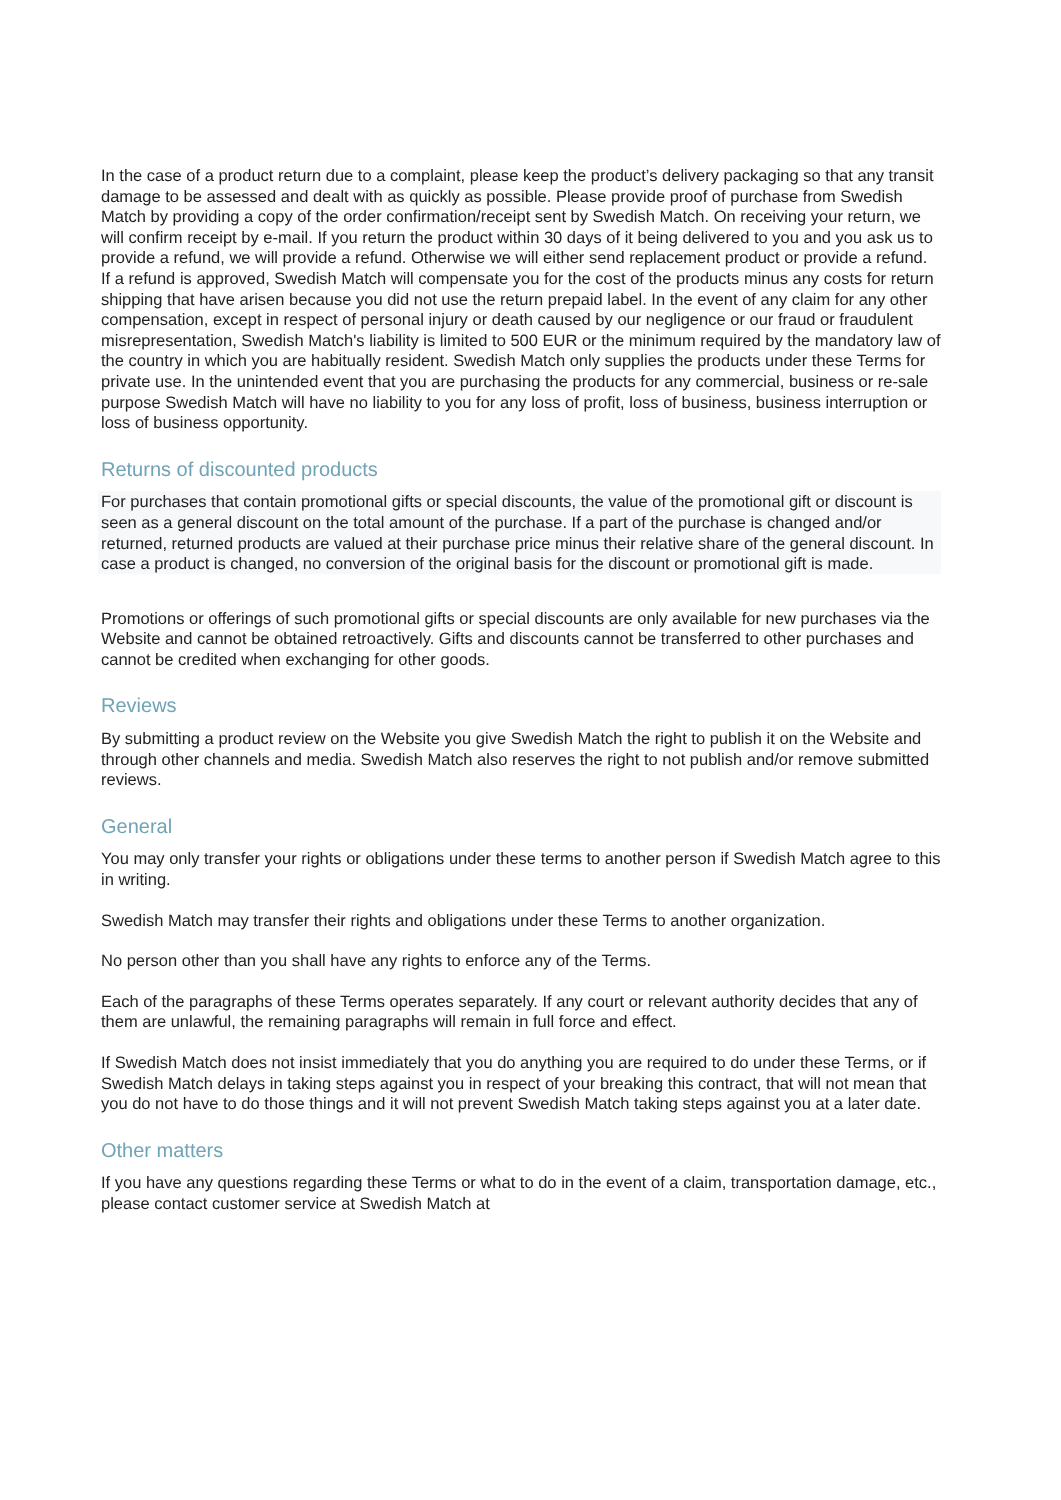In the case of a product return due to a complaint, please keep the product’s delivery packaging so that any transit damage to be assessed and dealt with as quickly as possible. Please provide proof of purchase from Swedish Match by providing a copy of the order confirmation/receipt sent by Swedish Match. On receiving your return, we will confirm receipt by e-mail. If you return the product within 30 days of it being delivered to you and you ask us to provide a refund, we will provide a refund. Otherwise we will either send replacement product or provide a refund. If a refund is approved, Swedish Match will compensate you for the cost of the products minus any costs for return shipping that have arisen because you did not use the return prepaid label. In the event of any claim for any other compensation, except in respect of personal injury or death caused by our negligence or our fraud or fraudulent misrepresentation, Swedish Match's liability is limited to 500 EUR or the minimum required by the mandatory law of the country in which you are habitually resident. Swedish Match only supplies the products under these Terms for private use. In the unintended event that you are purchasing the products for any commercial, business or re-sale purpose Swedish Match will have no liability to you for any loss of profit, loss of business, business interruption or loss of business opportunity.
Returns of discounted products
For purchases that contain promotional gifts or special discounts, the value of the promotional gift or discount is seen as a general discount on the total amount of the purchase. If a part of the purchase is changed and/or returned, returned products are valued at their purchase price minus their relative share of the general discount. In case a product is changed, no conversion of the original basis for the discount or promotional gift is made.
Promotions or offerings of such promotional gifts or special discounts are only available for new purchases via the Website and cannot be obtained retroactively. Gifts and discounts cannot be transferred to other purchases and cannot be credited when exchanging for other goods.
Reviews
By submitting a product review on the Website you give Swedish Match the right to publish it on the Website and through other channels and media. Swedish Match also reserves the right to not publish and/or remove submitted reviews.
General
You may only transfer your rights or obligations under these terms to another person if Swedish Match agree to this in writing.
Swedish Match may transfer their rights and obligations under these Terms to another organization.
No person other than you shall have any rights to enforce any of the Terms.
Each of the paragraphs of these Terms operates separately. If any court or relevant authority decides that any of them are unlawful, the remaining paragraphs will remain in full force and effect.
If Swedish Match does not insist immediately that you do anything you are required to do under these Terms, or if Swedish Match delays in taking steps against you in respect of your breaking this contract, that will not mean that you do not have to do those things and it will not prevent Swedish Match taking steps against you at a later date.
Other matters
If you have any questions regarding these Terms or what to do in the event of a claim, transportation damage, etc., please contact customer service at Swedish Match at